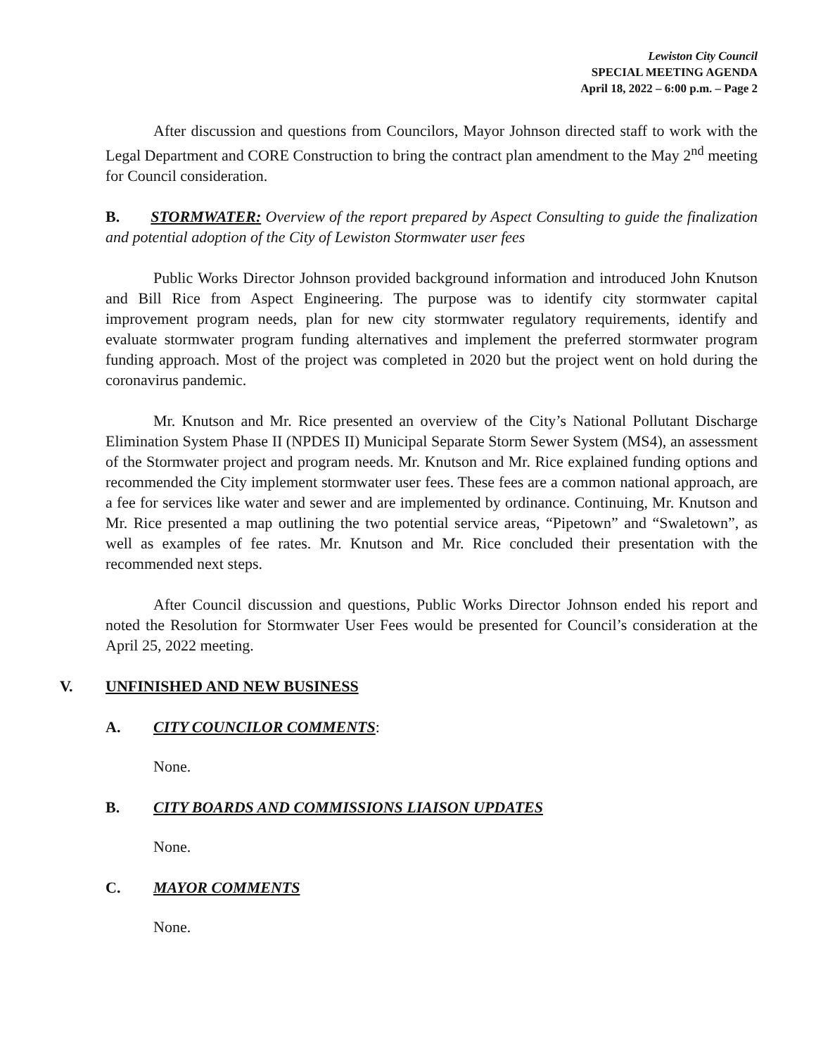Lewiston City Council
SPECIAL MEETING AGENDA
April 18, 2022 – 6:00 p.m. – Page 2
After discussion and questions from Councilors, Mayor Johnson directed staff to work with the Legal Department and CORE Construction to bring the contract plan amendment to the May 2<sup>nd</sup> meeting for Council consideration.
B. STORMWATER: Overview of the report prepared by Aspect Consulting to guide the finalization and potential adoption of the City of Lewiston Stormwater user fees
Public Works Director Johnson provided background information and introduced John Knutson and Bill Rice from Aspect Engineering. The purpose was to identify city stormwater capital improvement program needs, plan for new city stormwater regulatory requirements, identify and evaluate stormwater program funding alternatives and implement the preferred stormwater program funding approach. Most of the project was completed in 2020 but the project went on hold during the coronavirus pandemic.
Mr. Knutson and Mr. Rice presented an overview of the City’s National Pollutant Discharge Elimination System Phase II (NPDES II) Municipal Separate Storm Sewer System (MS4), an assessment of the Stormwater project and program needs. Mr. Knutson and Mr. Rice explained funding options and recommended the City implement stormwater user fees. These fees are a common national approach, are a fee for services like water and sewer and are implemented by ordinance. Continuing, Mr. Knutson and Mr. Rice presented a map outlining the two potential service areas, “Pipetown” and “Swaletown”, as well as examples of fee rates. Mr. Knutson and Mr. Rice concluded their presentation with the recommended next steps.
After Council discussion and questions, Public Works Director Johnson ended his report and noted the Resolution for Stormwater User Fees would be presented for Council’s consideration at the April 25, 2022 meeting.
V. UNFINISHED AND NEW BUSINESS
A. CITY COUNCILOR COMMENTS:
None.
B. CITY BOARDS AND COMMISSIONS LIAISON UPDATES
None.
C. MAYOR COMMENTS
None.